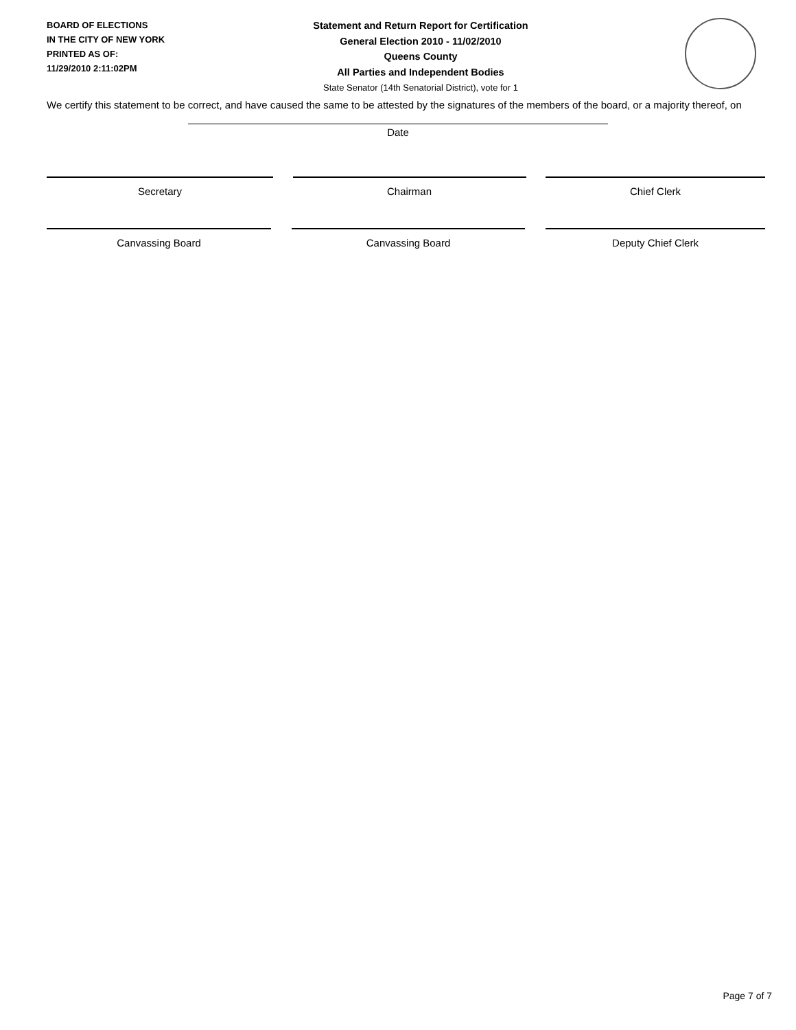BOARD OF ELECTIONS
IN THE CITY OF NEW YORK
PRINTED AS OF:
11/29/2010 2:11:02PM
Statement and Return Report for Certification
General Election 2010 - 11/02/2010
Queens County
All Parties and Independent Bodies
State Senator (14th Senatorial District), vote for 1
We certify this statement to be correct, and have caused the same to be attested by the signatures of the members of the board, or a majority thereof, on
Date
Secretary Chairman Chief Clerk
Canvassing Board Canvassing Board Deputy Chief Clerk
Page 7 of 7